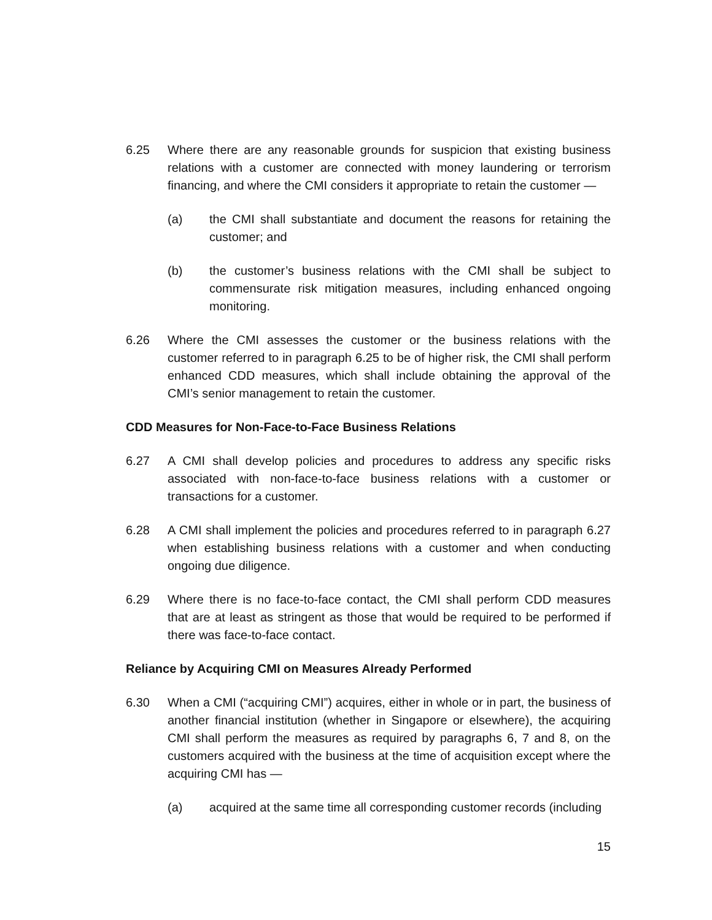6.25 Where there are any reasonable grounds for suspicion that existing business relations with a customer are connected with money laundering or terrorism financing, and where the CMI considers it appropriate to retain the customer —
(a) the CMI shall substantiate and document the reasons for retaining the customer; and
(b) the customer’s business relations with the CMI shall be subject to commensurate risk mitigation measures, including enhanced ongoing monitoring.
6.26 Where the CMI assesses the customer or the business relations with the customer referred to in paragraph 6.25 to be of higher risk, the CMI shall perform enhanced CDD measures, which shall include obtaining the approval of the CMI’s senior management to retain the customer.
CDD Measures for Non-Face-to-Face Business Relations
6.27 A CMI shall develop policies and procedures to address any specific risks associated with non-face-to-face business relations with a customer or transactions for a customer.
6.28 A CMI shall implement the policies and procedures referred to in paragraph 6.27 when establishing business relations with a customer and when conducting ongoing due diligence.
6.29 Where there is no face-to-face contact, the CMI shall perform CDD measures that are at least as stringent as those that would be required to be performed if there was face-to-face contact.
Reliance by Acquiring CMI on Measures Already Performed
6.30 When a CMI (“acquiring CMI”) acquires, either in whole or in part, the business of another financial institution (whether in Singapore or elsewhere), the acquiring CMI shall perform the measures as required by paragraphs 6, 7 and 8, on the customers acquired with the business at the time of acquisition except where the acquiring CMI has —
(a) acquired at the same time all corresponding customer records (including
15